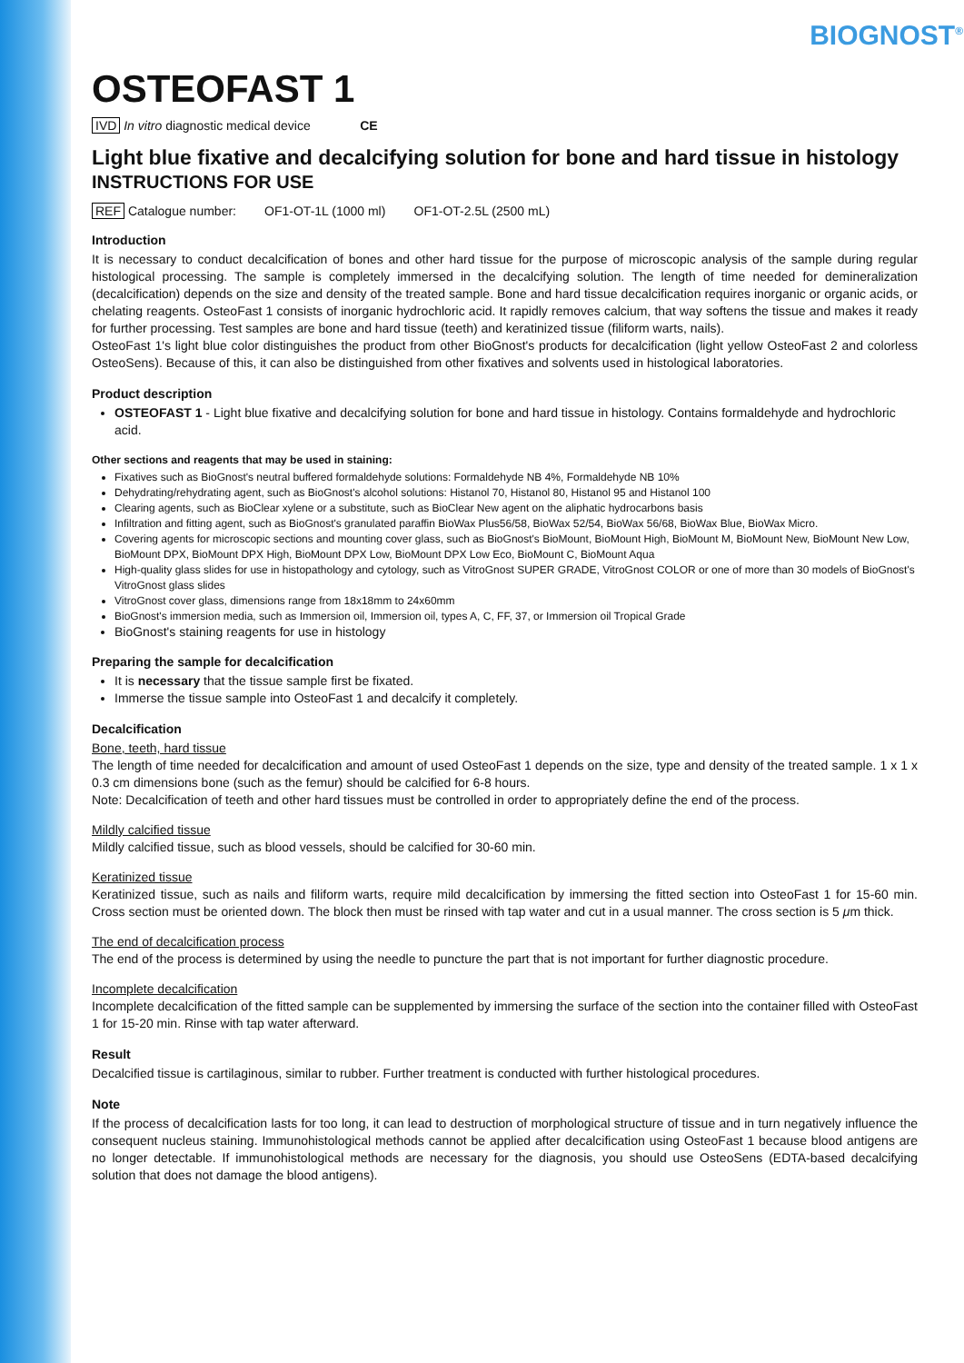BIOGNOST<sup>®</sup>
OSTEOFAST 1
IVD In vitro diagnostic medical device CE
Light blue fixative and decalcifying solution for bone and hard tissue in histology
INSTRUCTIONS FOR USE
REF Catalogue number: OF1-OT-1L (1000 ml) OF1-OT-2.5L (2500 mL)
Introduction
It is necessary to conduct decalcification of bones and other hard tissue for the purpose of microscopic analysis of the sample during regular histological processing. The sample is completely immersed in the decalcifying solution. The length of time needed for demineralization (decalcification) depends on the size and density of the treated sample. Bone and hard tissue decalcification requires inorganic or organic acids, or chelating reagents. OsteoFast 1 consists of inorganic hydrochloric acid. It rapidly removes calcium, that way softens the tissue and makes it ready for further processing. Test samples are bone and hard tissue (teeth) and keratinized tissue (filiform warts, nails).
OsteoFast 1's light blue color distinguishes the product from other BioGnost's products for decalcification (light yellow OsteoFast 2 and colorless OsteoSens). Because of this, it can also be distinguished from other fixatives and solvents used in histological laboratories.
Product description
OSTEOFAST 1 - Light blue fixative and decalcifying solution for bone and hard tissue in histology. Contains formaldehyde and hydrochloric acid.
Other sections and reagents that may be used in staining:
Fixatives such as BioGnost's neutral buffered formaldehyde solutions: Formaldehyde NB 4%, Formaldehyde NB 10%
Dehydrating/rehydrating agent, such as BioGnost's alcohol solutions: Histanol 70, Histanol 80, Histanol 95 and Histanol 100
Clearing agents, such as BioClear xylene or a substitute, such as BioClear New agent on the aliphatic hydrocarbons basis
Infiltration and fitting agent, such as BioGnost's granulated paraffin BioWax Plus56/58, BioWax 52/54, BioWax 56/68, BioWax Blue, BioWax Micro.
Covering agents for microscopic sections and mounting cover glass, such as BioGnost's BioMount, BioMount High, BioMount M, BioMount New, BioMount New Low, BioMount DPX, BioMount DPX High, BioMount DPX Low, BioMount DPX Low Eco, BioMount C, BioMount Aqua
High-quality glass slides for use in histopathology and cytology, such as VitroGnost SUPER GRADE, VitroGnost COLOR or one of more than 30 models of BioGnost's VitroGnost glass slides
VitroGnost cover glass, dimensions range from 18x18mm to 24x60mm
BioGnost's immersion media, such as Immersion oil, Immersion oil, types A, C, FF, 37, or Immersion oil Tropical Grade
BioGnost's staining reagents for use in histology
Preparing the sample for decalcification
It is necessary that the tissue sample first be fixated.
Immerse the tissue sample into OsteoFast 1 and decalcify it completely.
Decalcification
Bone, teeth, hard tissue
The length of time needed for decalcification and amount of used OsteoFast 1 depends on the size, type and density of the treated sample. 1 x 1 x 0.3 cm dimensions bone (such as the femur) should be calcified for 6-8 hours.
Note: Decalcification of teeth and other hard tissues must be controlled in order to appropriately define the end of the process.
Mildly calcified tissue
Mildly calcified tissue, such as blood vessels, should be calcified for 30-60 min.
Keratinized tissue
Keratinized tissue, such as nails and filiform warts, require mild decalcification by immersing the fitted section into OsteoFast 1 for 15-60 min. Cross section must be oriented down. The block then must be rinsed with tap water and cut in a usual manner. The cross section is 5 μm thick.
The end of decalcification process
The end of the process is determined by using the needle to puncture the part that is not important for further diagnostic procedure.
Incomplete decalcification
Incomplete decalcification of the fitted sample can be supplemented by immersing the surface of the section into the container filled with OsteoFast 1 for 15-20 min. Rinse with tap water afterward.
Result
Decalcified tissue is cartilaginous, similar to rubber. Further treatment is conducted with further histological procedures.
Note
If the process of decalcification lasts for too long, it can lead to destruction of morphological structure of tissue and in turn negatively influence the consequent nucleus staining. Immunohistological methods cannot be applied after decalcification using OsteoFast 1 because blood antigens are no longer detectable. If immunohistological methods are necessary for the diagnosis, you should use OsteoSens (EDTA-based decalcifying solution that does not damage the blood antigens).